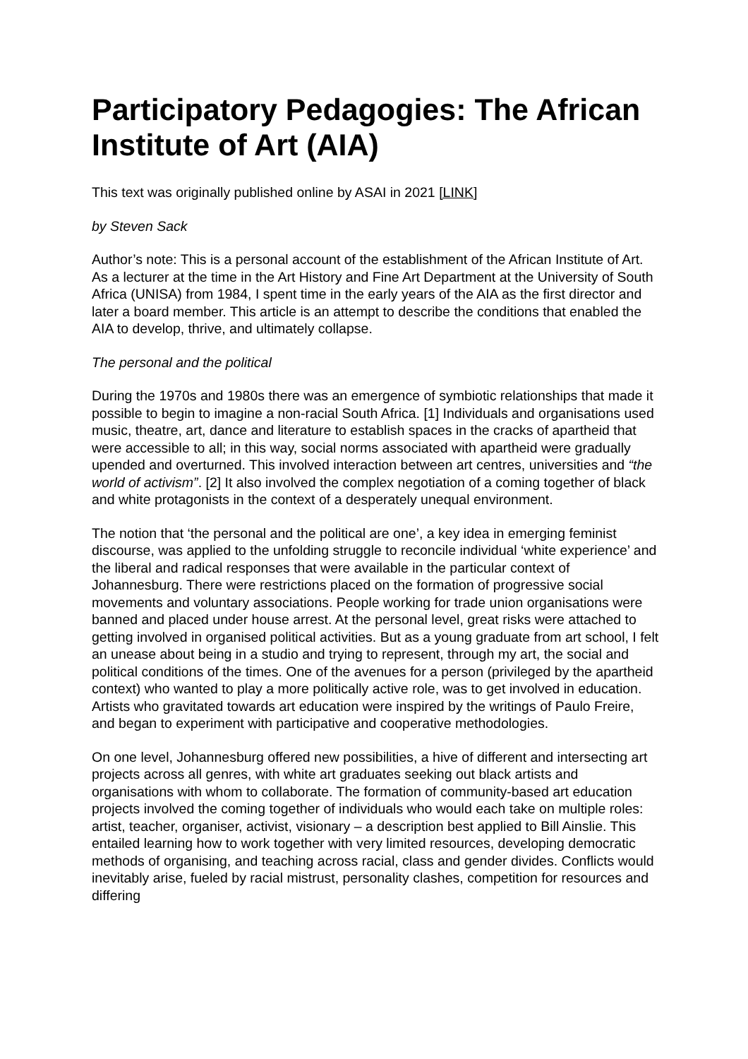Participatory Pedagogies: The African Institute of Art (AIA)
This text was originally published online by ASAI in 2021 [LINK]
by Steven Sack
Author’s note: This is a personal account of the establishment of the African Institute of Art. As a lecturer at the time in the Art History and Fine Art Department at the University of South Africa (UNISA) from 1984, I spent time in the early years of the AIA as the first director and later a board member. This article is an attempt to describe the conditions that enabled the AIA to develop, thrive, and ultimately collapse.
The personal and the political
During the 1970s and 1980s there was an emergence of symbiotic relationships that made it possible to begin to imagine a non-racial South Africa. [1] Individuals and organisations used music, theatre, art, dance and literature to establish spaces in the cracks of apartheid that were accessible to all; in this way, social norms associated with apartheid were gradually upended and overturned. This involved interaction between art centres, universities and “the world of activism”. [2] It also involved the complex negotiation of a coming together of black and white protagonists in the context of a desperately unequal environment.
The notion that ‘the personal and the political are one’, a key idea in emerging feminist discourse, was applied to the unfolding struggle to reconcile individual ‘white experience’ and the liberal and radical responses that were available in the particular context of Johannesburg. There were restrictions placed on the formation of progressive social movements and voluntary associations. People working for trade union organisations were banned and placed under house arrest. At the personal level, great risks were attached to getting involved in organised political activities. But as a young graduate from art school, I felt an unease about being in a studio and trying to represent, through my art, the social and political conditions of the times. One of the avenues for a person (privileged by the apartheid context) who wanted to play a more politically active role, was to get involved in education. Artists who gravitated towards art education were inspired by the writings of Paulo Freire, and began to experiment with participative and cooperative methodologies.
On one level, Johannesburg offered new possibilities, a hive of different and intersecting art projects across all genres, with white art graduates seeking out black artists and organisations with whom to collaborate. The formation of community-based art education projects involved the coming together of individuals who would each take on multiple roles: artist, teacher, organiser, activist, visionary – a description best applied to Bill Ainslie. This entailed learning how to work together with very limited resources, developing democratic methods of organising, and teaching across racial, class and gender divides. Conflicts would inevitably arise, fueled by racial mistrust, personality clashes, competition for resources and differing